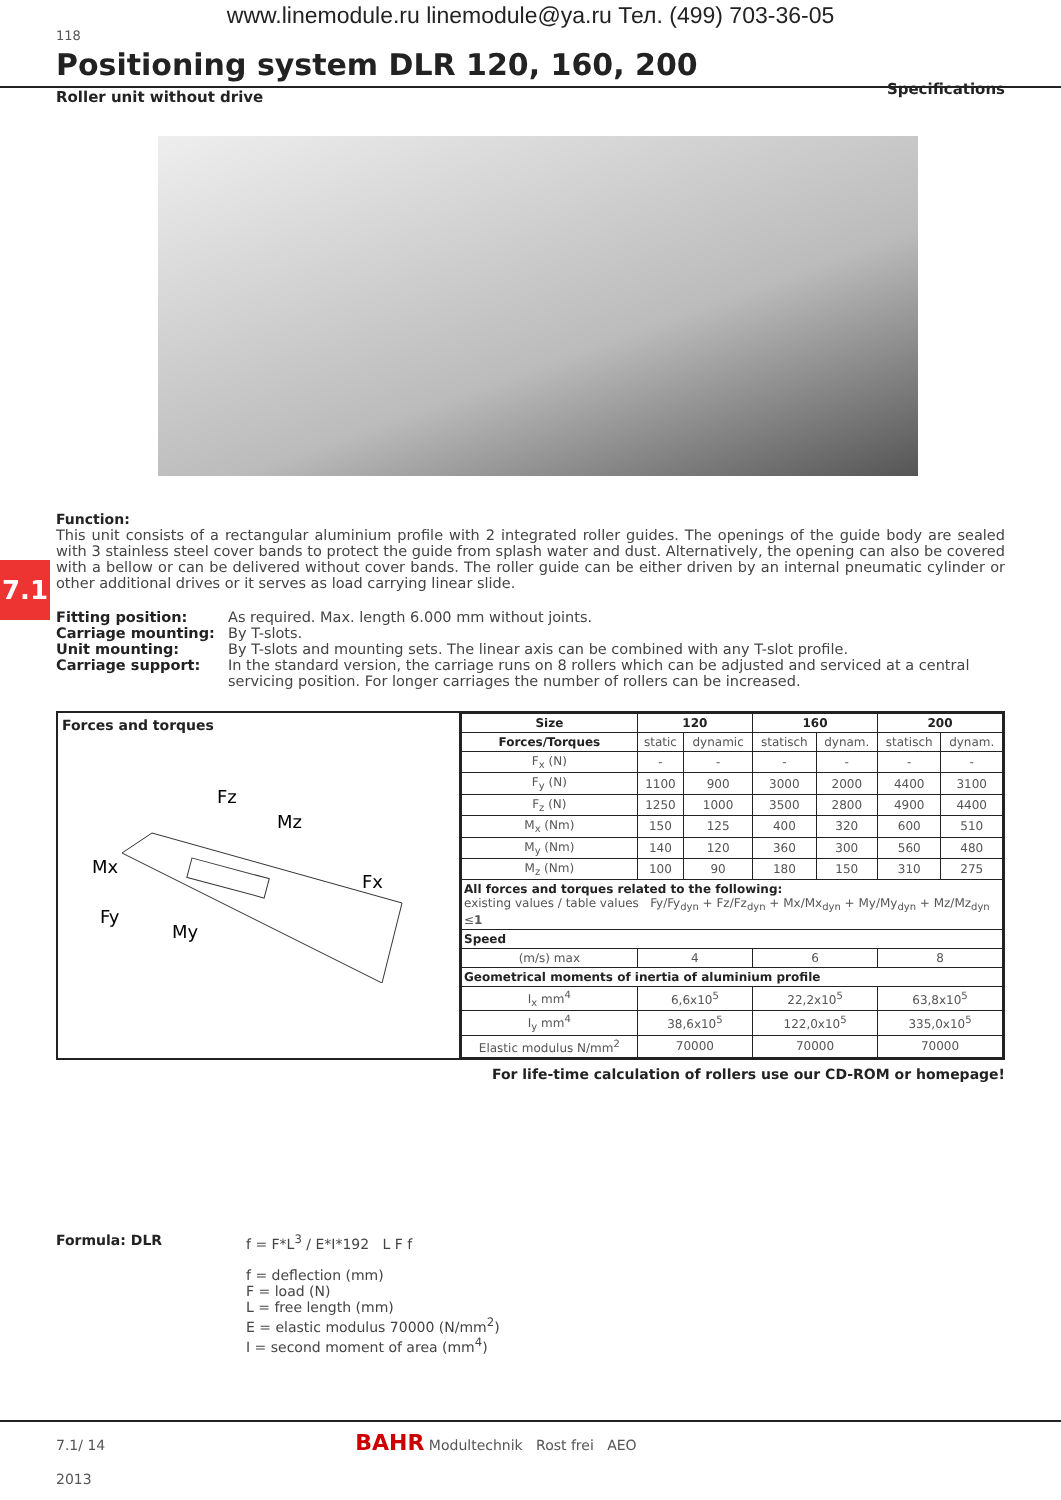www.linemodule.ru linemodule@ya.ru Тел. (499) 703-36-05
118
Positioning system DLR 120, 160, 200
Specifications
Roller unit without drive
7.1
Function:
This unit consists of a rectangular aluminium profile with 2 integrated roller guides. The openings of the guide body are sealed with 3 stainless steel cover bands to protect the guide from splash water and dust. Alternatively, the opening can also be covered with a bellow or can be delivered without cover bands. The roller guide can be either driven by an internal pneumatic cylinder or other additional drives or it serves as load carrying linear slide.
| Fitting position: | As required. Max. length 6.000 mm without joints. |
| Carriage mounting: | By T-slots. |
| Unit mounting: | By T-slots and mounting sets. The linear axis can be combined with any T-slot profile. |
| Carriage support: | In the standard version, the carriage runs on 8 rollers which can be adjusted and serviced at a central servicing position. For longer carriages the number of rollers can be increased. |
Forces and torques
Fz
Mz
Mx
Fx
Fy
My
| Size | 120 | | 160 | | 200 | |
| --- | --- | --- | --- | --- | --- | --- |
| Forces/Torques | static | dynamic | statisch | dynam. | statisch | dynam. |
| F<sub>x</sub> (N) | - | - | - | - | - | - |
| F<sub>y</sub> (N) | 1100 | 900 | 3000 | 2000 | 4400 | 3100 |
| F<sub>z</sub> (N) | 1250 | 1000 | 3500 | 2800 | 4900 | 4400 |
| M<sub>x</sub> (Nm) | 150 | 125 | 400 | 320 | 600 | 510 |
| M<sub>y</sub> (Nm) | 140 | 120 | 360 | 300 | 560 | 480 |
| M<sub>z</sub> (Nm) | 100 | 90 | 180 | 150 | 310 | 275 |
| All forces and torques related to the following: existing values / table values Fy/Fy<sub>dyn</sub> + Fz/Fz<sub>dyn</sub> + Mx/Mx<sub>dyn</sub> + My/My<sub>dyn</sub> + Mz/Mz<sub>dyn</sub> ≤ 1 | | | | | | |
| Speed | | | | | | |
| (m/s) max | 4 | | 6 | | 8 | |
| Geometrical moments of inertia of aluminium profile | | | | | | |
| I<sub>x</sub> mm<sup>4</sup> | 6,6x10<sup>5</sup> | | 22,2x10<sup>5</sup> | | 63,8x10<sup>5</sup> | |
| I<sub>y</sub> mm<sup>4</sup> | 38,6x10<sup>5</sup> | | 122,0x10<sup>5</sup> | | 335,0x10<sup>5</sup> | |
| Elastic modulus N/mm<sup>2</sup> | 70000 | | 70000 | | 70000 | |
For life-time calculation of rollers use our CD-ROM or homepage!
Formula: DLR f = F*L<sup>3</sup> / E*I*192 L F f
f = deflection (mm)
F = load (N)
L = free length (mm)
E = elastic modulus 70000 (N/mm<sup>2</sup>)
I = second moment of area (mm<sup>4</sup>)
7.1/ 14 BAHR Modultechnik Rost frei AEO
2013